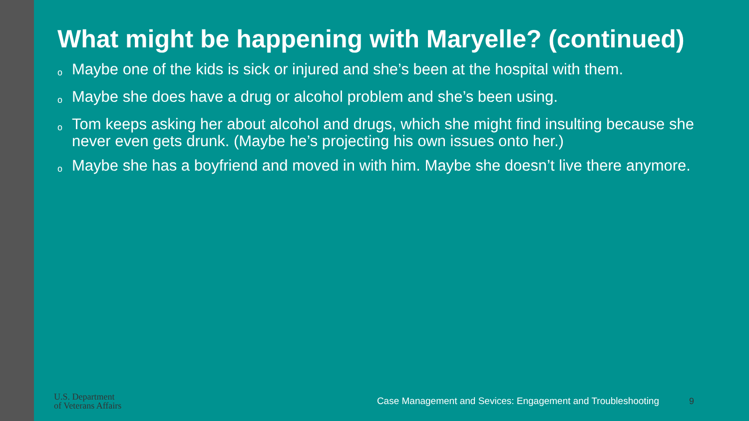What might be happening with Maryelle? (continued)
o Maybe one of the kids is sick or injured and she’s been at the hospital with them.
o Maybe she does have a drug or alcohol problem and she’s been using.
o Tom keeps asking her about alcohol and drugs, which she might find insulting because she never even gets drunk. (Maybe he’s projecting his own issues onto her.)
o Maybe she has a boyfriend and moved in with him. Maybe she doesn’t live there anymore.
U.S. Department
of Veterans Affairs
Case Management and Sevices: Engagement and Troubleshooting
9